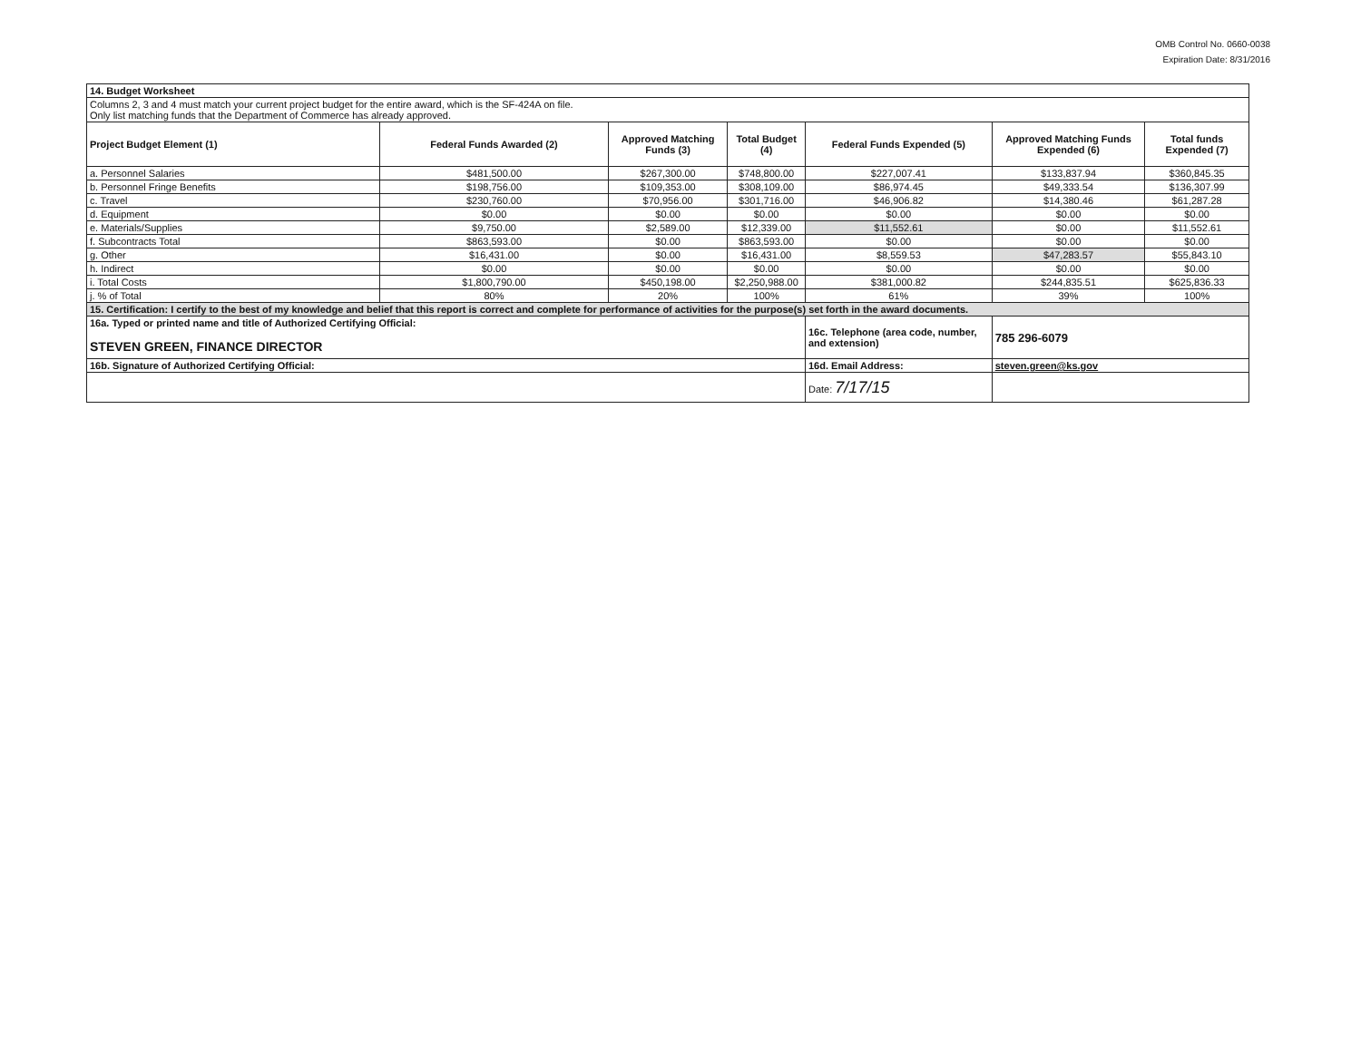OMB Control No. 0660-0038
Expiration Date: 8/31/2016
| 14. Budget Worksheet | | | | | | |
| Columns 2, 3 and 4 must match your current project budget for the entire award, which is the SF-424A on file. Only list matching funds that the Department of Commerce has already approved. | | | | | | |
| Project Budget Element (1) | Federal Funds Awarded (2) | Approved Matching Funds (3) | Total Budget (4) | Federal Funds Expended (5) | Approved Matching Funds Expended (6) | Total funds Expended (7) |
| a. Personnel Salaries | $481,500.00 | $267,300.00 | $748,800.00 | $227,007.41 | $133,837.94 | $360,845.35 |
| b. Personnel Fringe Benefits | $198,756.00 | $109,353.00 | $308,109.00 | $86,974.45 | $49,333.54 | $136,307.99 |
| c. Travel | $230,760.00 | $70,956.00 | $301,716.00 | $46,906.82 | $14,380.46 | $61,287.28 |
| d. Equipment | $0.00 | $0.00 | $0.00 | $0.00 | $0.00 | $0.00 |
| e. Materials/Supplies | $9,750.00 | $2,589.00 | $12,339.00 | $11,552.61 | $0.00 | $11,552.61 |
| f. Subcontracts Total | $863,593.00 | $0.00 | $863,593.00 | $0.00 | $0.00 | $0.00 |
| g. Other | $16,431.00 | $0.00 | $16,431.00 | $8,559.53 | $47,283.57 | $55,843.10 |
| h. Indirect | $0.00 | $0.00 | $0.00 | $0.00 | $0.00 | $0.00 |
| i. Total Costs | $1,800,790.00 | $450,198.00 | $2,250,988.00 | $381,000.82 | $244,835.51 | $625,836.33 |
| j. % of Total | 80% | 20% | 100% | 61% | 39% | 100% |
| 15. Certification: I certify to the best of my knowledge and belief that this report is correct and complete for performance of activities for the purpose(s) set forth in the award documents. | | | | | | |
| 16a. Typed or printed name and title of Authorized Certifying Official: STEVEN GREEN, FINANCE DIRECTOR | | | | 16c. Telephone (area code, number, and extension) | 785 296-6079 | |
| 16b. Signature of Authorized Certifying Official: | | | | 16d. Email Address: | steven.green@ks.gov | |
| | | | | Date: 7/17/15 | | |